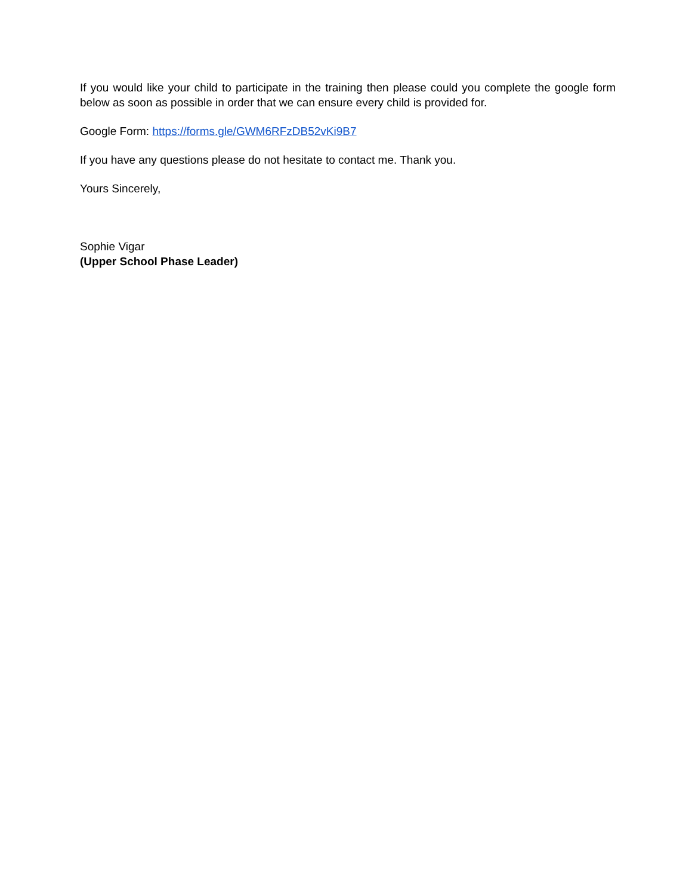If you would like your child to participate in the training then please could you complete the google form below as soon as possible in order that we can ensure every child is provided for.
Google Form: https://forms.gle/GWM6RFzDB52vKi9B7
If you have any questions please do not hesitate to contact me. Thank you.
Yours Sincerely,
Sophie Vigar
(Upper School Phase Leader)